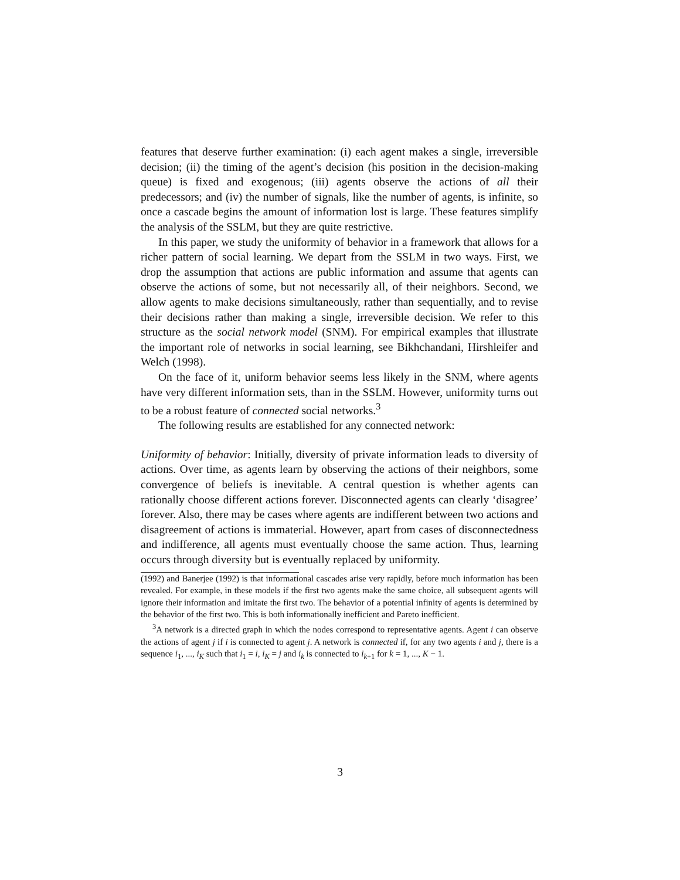features that deserve further examination: (i) each agent makes a single, irreversible decision; (ii) the timing of the agent’s decision (his position in the decision-making queue) is fixed and exogenous; (iii) agents observe the actions of all their predecessors; and (iv) the number of signals, like the number of agents, is infinite, so once a cascade begins the amount of information lost is large. These features simplify the analysis of the SSLM, but they are quite restrictive.
In this paper, we study the uniformity of behavior in a framework that allows for a richer pattern of social learning. We depart from the SSLM in two ways. First, we drop the assumption that actions are public information and assume that agents can observe the actions of some, but not necessarily all, of their neighbors. Second, we allow agents to make decisions simultaneously, rather than sequentially, and to revise their decisions rather than making a single, irreversible decision. We refer to this structure as the social network model (SNM). For empirical examples that illustrate the important role of networks in social learning, see Bikhchandani, Hirshleifer and Welch (1998).
On the face of it, uniform behavior seems less likely in the SNM, where agents have very different information sets, than in the SSLM. However, uniformity turns out to be a robust feature of connected social networks.<sup>3</sup>
The following results are established for any connected network:
Uniformity of behavior: Initially, diversity of private information leads to diversity of actions. Over time, as agents learn by observing the actions of their neighbors, some convergence of beliefs is inevitable. A central question is whether agents can rationally choose different actions forever. Disconnected agents can clearly ‘disagree’ forever. Also, there may be cases where agents are indifferent between two actions and disagreement of actions is immaterial. However, apart from cases of disconnectedness and indifference, all agents must eventually choose the same action. Thus, learning occurs through diversity but is eventually replaced by uniformity.
(1992) and Banerjee (1992) is that informational cascades arise very rapidly, before much information has been revealed. For example, in these models if the first two agents make the same choice, all subsequent agents will ignore their information and imitate the first two. The behavior of a potential infinity of agents is determined by the behavior of the first two. This is both informationally inefficient and Pareto inefficient.
<sup>3</sup> A network is a directed graph in which the nodes correspond to representative agents. Agent i can observe the actions of agent j if i is connected to agent j. A network is connected if, for any two agents i and j, there is a sequence i<sub>1</sub>, ..., i<sub>K</sub> such that i<sub>1</sub> = i, i<sub>K</sub> = j and i<sub>k</sub> is connected to i<sub>k+1</sub> for k = 1, ..., K − 1.
3